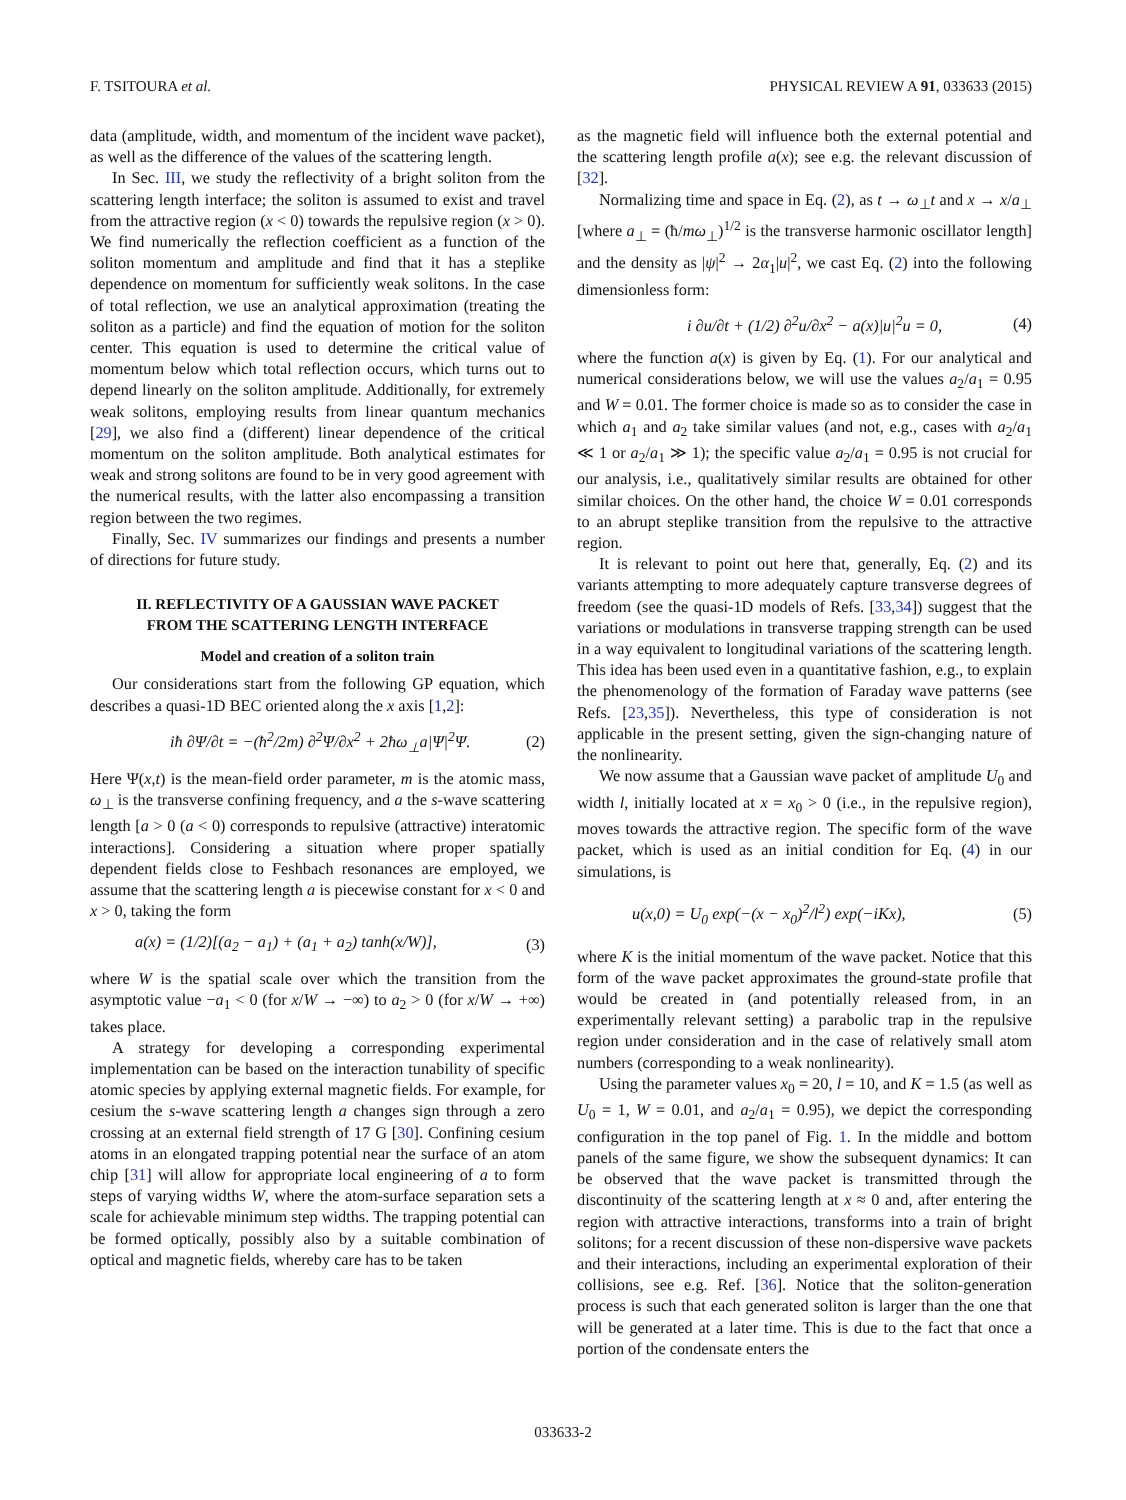F. TSITOURA et al. PHYSICAL REVIEW A 91, 033633 (2015)
data (amplitude, width, and momentum of the incident wave packet), as well as the difference of the values of the scattering length.
In Sec. III, we study the reflectivity of a bright soliton from the scattering length interface; the soliton is assumed to exist and travel from the attractive region (x < 0) towards the repulsive region (x > 0). We find numerically the reflection coefficient as a function of the soliton momentum and amplitude and find that it has a steplike dependence on momentum for sufficiently weak solitons. In the case of total reflection, we use an analytical approximation (treating the soliton as a particle) and find the equation of motion for the soliton center. This equation is used to determine the critical value of momentum below which total reflection occurs, which turns out to depend linearly on the soliton amplitude. Additionally, for extremely weak solitons, employing results from linear quantum mechanics [29], we also find a (different) linear dependence of the critical momentum on the soliton amplitude. Both analytical estimates for weak and strong solitons are found to be in very good agreement with the numerical results, with the latter also encompassing a transition region between the two regimes.
Finally, Sec. IV summarizes our findings and presents a number of directions for future study.
II. REFLECTIVITY OF A GAUSSIAN WAVE PACKET
FROM THE SCATTERING LENGTH INTERFACE
Model and creation of a soliton train
Our considerations start from the following GP equation, which describes a quasi-1D BEC oriented along the x axis [1,2]:
iħ ∂Ψ/∂t = −(ħ<sup>2</sup>/2m) ∂<sup>2</sup>Ψ/∂x<sup>2</sup> + 2ħω<sub>⊥</sub>a|Ψ|<sup>2</sup>Ψ. (2)
Here Ψ(x,t) is the mean-field order parameter, m is the atomic mass, ω<sub>⊥</sub> is the transverse confining frequency, and a the s-wave scattering length [a > 0 (a < 0) corresponds to repulsive (attractive) interatomic interactions]. Considering a situation where proper spatially dependent fields close to Feshbach resonances are employed, we assume that the scattering length a is piecewise constant for x < 0 and x > 0, taking the form
a(x) = (1/2)[(a<sub>2</sub> − a<sub>1</sub>) + (a<sub>1</sub> + a<sub>2</sub>) tanh(x/W)], (3)
where W is the spatial scale over which the transition from the asymptotic value −a<sub>1</sub> < 0 (for x/W → −∞) to a<sub>2</sub> > 0 (for x/W → +∞) takes place.
A strategy for developing a corresponding experimental implementation can be based on the interaction tunability of specific atomic species by applying external magnetic fields. For example, for cesium the s-wave scattering length a changes sign through a zero crossing at an external field strength of 17 G [30]. Confining cesium atoms in an elongated trapping potential near the surface of an atom chip [31] will allow for appropriate local engineering of a to form steps of varying widths W, where the atom-surface separation sets a scale for achievable minimum step widths. The trapping potential can be formed optically, possibly also by a suitable combination of optical and magnetic fields, whereby care has to be taken
as the magnetic field will influence both the external potential and the scattering length profile a(x); see e.g. the relevant discussion of [32].
Normalizing time and space in Eq. (2), as t → ω<sub>⊥</sub>t and x → x/a<sub>⊥</sub> [where a<sub>⊥</sub> = (ħ/mω<sub>⊥</sub>)<sup>1/2</sup> is the transverse harmonic oscillator length] and the density as |ψ|<sup>2</sup> → 2α<sub>1</sub>|u|<sup>2</sup>, we cast Eq. (2) into the following dimensionless form:
i ∂u/∂t + (1/2) ∂<sup>2</sup>u/∂x<sup>2</sup> − a(x)|u|<sup>2</sup>u = 0, (4)
where the function a(x) is given by Eq. (1). For our analytical and numerical considerations below, we will use the values a<sub>2</sub>/a<sub>1</sub> = 0.95 and W = 0.01. The former choice is made so as to consider the case in which a<sub>1</sub> and a<sub>2</sub> take similar values (and not, e.g., cases with a<sub>2</sub>/a<sub>1</sub> ≪ 1 or a<sub>2</sub>/a<sub>1</sub> ≫ 1); the specific value a<sub>2</sub>/a<sub>1</sub> = 0.95 is not crucial for our analysis, i.e., qualitatively similar results are obtained for other similar choices. On the other hand, the choice W = 0.01 corresponds to an abrupt steplike transition from the repulsive to the attractive region.
It is relevant to point out here that, generally, Eq. (2) and its variants attempting to more adequately capture transverse degrees of freedom (see the quasi-1D models of Refs. [33,34]) suggest that the variations or modulations in transverse trapping strength can be used in a way equivalent to longitudinal variations of the scattering length. This idea has been used even in a quantitative fashion, e.g., to explain the phenomenology of the formation of Faraday wave patterns (see Refs. [23,35]). Nevertheless, this type of consideration is not applicable in the present setting, given the sign-changing nature of the nonlinearity.
We now assume that a Gaussian wave packet of amplitude U<sub>0</sub> and width l, initially located at x = x<sub>0</sub> > 0 (i.e., in the repulsive region), moves towards the attractive region. The specific form of the wave packet, which is used as an initial condition for Eq. (4) in our simulations, is
u(x,0) = U<sub>0</sub> exp(−(x − x<sub>0</sub>)<sup>2</sup>/l<sup>2</sup>) exp(−iKx), (5)
where K is the initial momentum of the wave packet. Notice that this form of the wave packet approximates the ground-state profile that would be created in (and potentially released from, in an experimentally relevant setting) a parabolic trap in the repulsive region under consideration and in the case of relatively small atom numbers (corresponding to a weak nonlinearity).
Using the parameter values x<sub>0</sub> = 20, l = 10, and K = 1.5 (as well as U<sub>0</sub> = 1, W = 0.01, and a<sub>2</sub>/a<sub>1</sub> = 0.95), we depict the corresponding configuration in the top panel of Fig. 1. In the middle and bottom panels of the same figure, we show the subsequent dynamics: It can be observed that the wave packet is transmitted through the discontinuity of the scattering length at x ≈ 0 and, after entering the region with attractive interactions, transforms into a train of bright solitons; for a recent discussion of these non-dispersive wave packets and their interactions, including an experimental exploration of their collisions, see e.g. Ref. [36]. Notice that the soliton-generation process is such that each generated soliton is larger than the one that will be generated at a later time. This is due to the fact that once a portion of the condensate enters the
033633-2